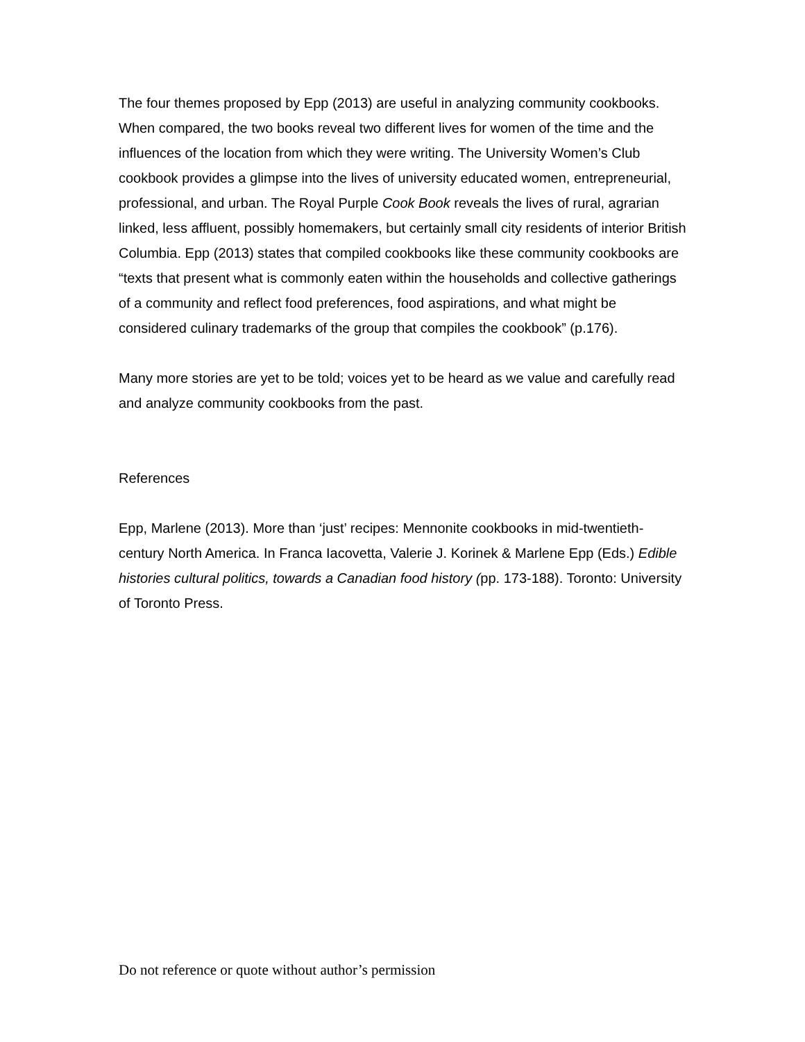The four themes proposed by Epp (2013) are useful in analyzing community cookbooks. When compared, the two books reveal two different lives for women of the time and the influences of the location from which they were writing. The University Women’s Club cookbook provides a glimpse into the lives of university educated women, entrepreneurial, professional, and urban. The Royal Purple Cook Book reveals the lives of rural, agrarian linked, less affluent, possibly homemakers, but certainly small city residents of interior British Columbia. Epp (2013) states that compiled cookbooks like these community cookbooks are “texts that present what is commonly eaten within the households and collective gatherings of a community and reflect food preferences, food aspirations, and what might be considered culinary trademarks of the group that compiles the cookbook” (p.176).
Many more stories are yet to be told; voices yet to be heard as we value and carefully read and analyze community cookbooks from the past.
References
Epp, Marlene (2013). More than ‘just’ recipes: Mennonite cookbooks in mid-twentieth-century North America. In Franca Iacovetta, Valerie J. Korinek & Marlene Epp (Eds.) Edible histories cultural politics, towards a Canadian food history (pp. 173-188). Toronto: University of Toronto Press.
Do not reference or quote without author’s permission